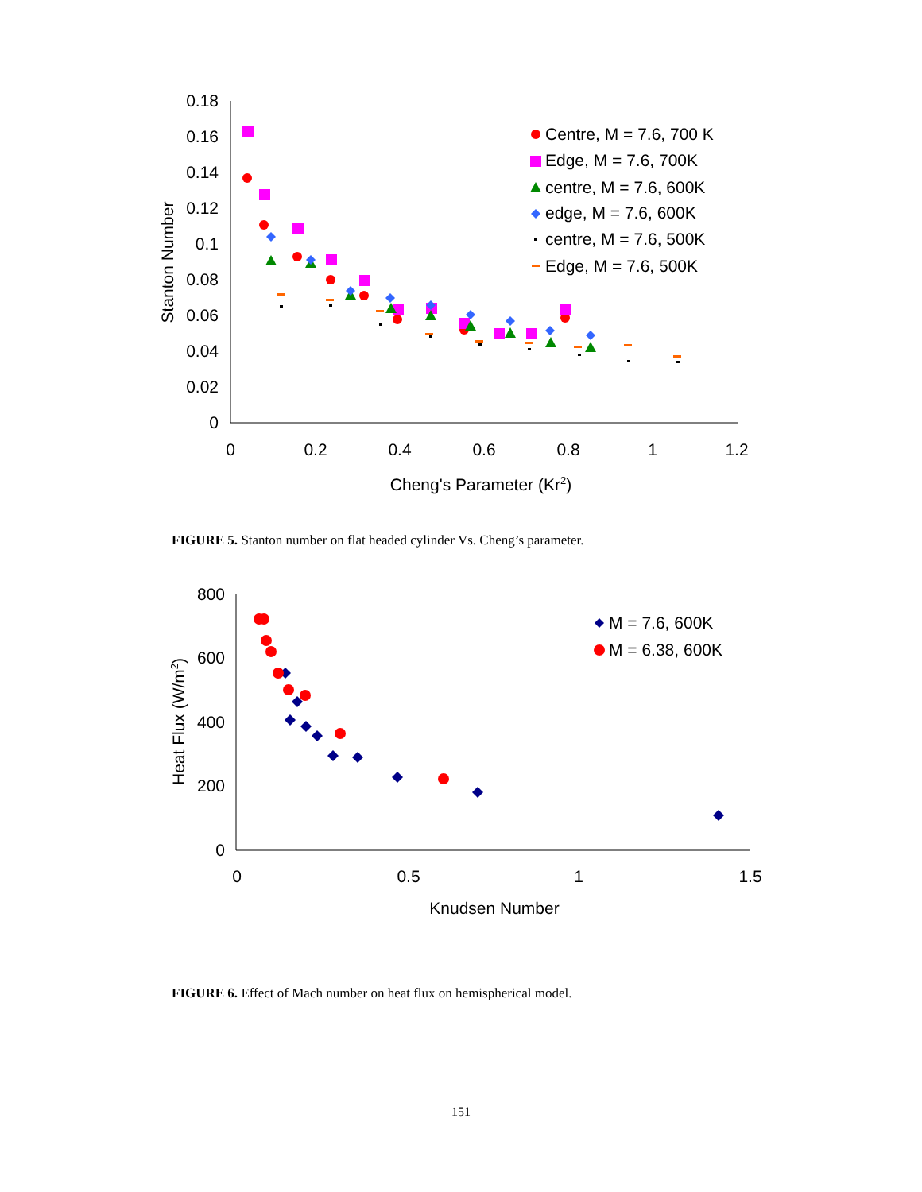0.18
0.16
0.14
0.12
0.1
0.08
0.06
0.04
0.02
0
0
0.2
0.4
0.6
0.8
1
1.2
Cheng's Parameter (Kr2)
Stanton Number
Centre, M = 7.6, 700 K
Edge, M = 7.6, 700K
centre, M = 7.6, 600K
edge, M = 7.6, 600K
centre, M = 7.6, 500K
Edge, M = 7.6, 500K
FIGURE 5. Stanton number on flat headed cylinder Vs. Cheng’s parameter.
800
600
400
200
0
0
0.5
1
1.5
Knudsen Number
Heat Flux (W/m2)
M = 7.6, 600K
M = 6.38, 600K
FIGURE 6. Effect of Mach number on heat flux on hemispherical model.
151